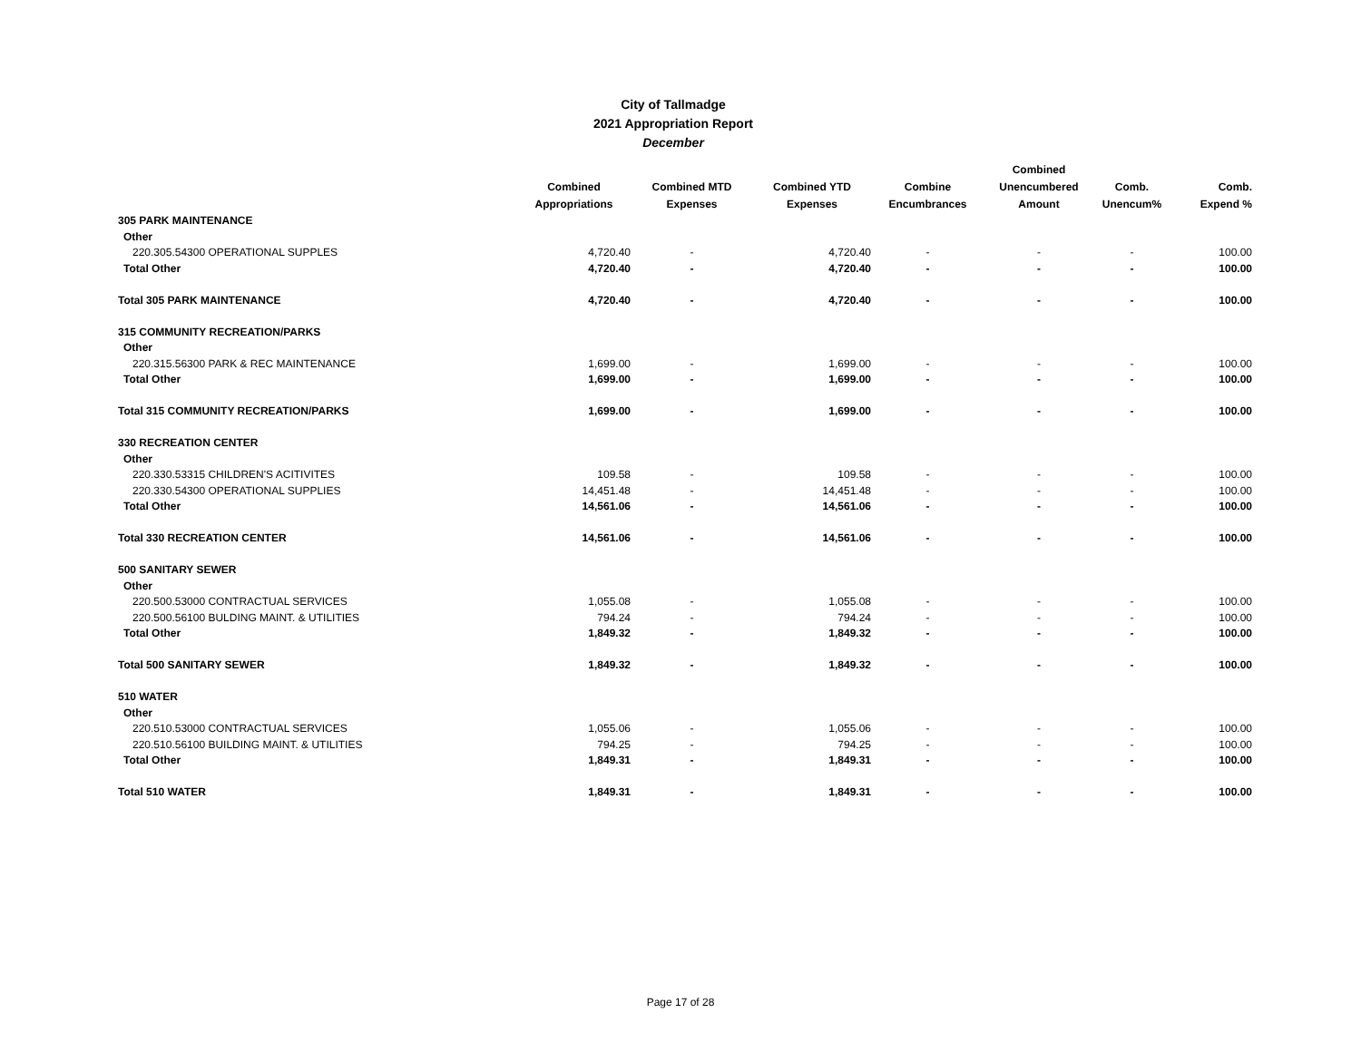City of Tallmadge
2021 Appropriation Report
December
| | Combined Appropriations | Combined MTD Expenses | Combined YTD Expenses | Combine Encumbrances | Combined Unencumbered Amount | Comb. Unencum% | Comb. Expend % |
| --- | --- | --- | --- | --- | --- | --- | --- |
| 305 PARK MAINTENANCE | | | | | | | |
| Other | | | | | | | |
| 220.305.54300 OPERATIONAL SUPPLES | 4,720.40 | - | 4,720.40 | - | - | - | 100.00 |
| Total Other | 4,720.40 | - | 4,720.40 | - | - | - | 100.00 |
| Total 305 PARK MAINTENANCE | 4,720.40 | - | 4,720.40 | - | - | - | 100.00 |
| 315 COMMUNITY RECREATION/PARKS | | | | | | | |
| Other | | | | | | | |
| 220.315.56300 PARK & REC MAINTENANCE | 1,699.00 | - | 1,699.00 | - | - | - | 100.00 |
| Total Other | 1,699.00 | - | 1,699.00 | - | - | - | 100.00 |
| Total 315 COMMUNITY RECREATION/PARKS | 1,699.00 | - | 1,699.00 | - | - | - | 100.00 |
| 330 RECREATION CENTER | | | | | | | |
| Other | | | | | | | |
| 220.330.53315 CHILDREN'S ACITIVITES | 109.58 | - | 109.58 | - | - | - | 100.00 |
| 220.330.54300 OPERATIONAL SUPPLIES | 14,451.48 | - | 14,451.48 | - | - | - | 100.00 |
| Total Other | 14,561.06 | - | 14,561.06 | - | - | - | 100.00 |
| Total 330 RECREATION CENTER | 14,561.06 | - | 14,561.06 | - | - | - | 100.00 |
| 500 SANITARY SEWER | | | | | | | |
| Other | | | | | | | |
| 220.500.53000 CONTRACTUAL SERVICES | 1,055.08 | - | 1,055.08 | - | - | - | 100.00 |
| 220.500.56100 BULDING MAINT. & UTILITIES | 794.24 | - | 794.24 | - | - | - | 100.00 |
| Total Other | 1,849.32 | - | 1,849.32 | - | - | - | 100.00 |
| Total 500 SANITARY SEWER | 1,849.32 | - | 1,849.32 | - | - | - | 100.00 |
| 510 WATER | | | | | | | |
| Other | | | | | | | |
| 220.510.53000 CONTRACTUAL SERVICES | 1,055.06 | - | 1,055.06 | - | - | - | 100.00 |
| 220.510.56100 BUILDING MAINT. & UTILITIES | 794.25 | - | 794.25 | - | - | - | 100.00 |
| Total Other | 1,849.31 | - | 1,849.31 | - | - | - | 100.00 |
| Total 510 WATER | 1,849.31 | - | 1,849.31 | - | - | - | 100.00 |
Page 17 of 28